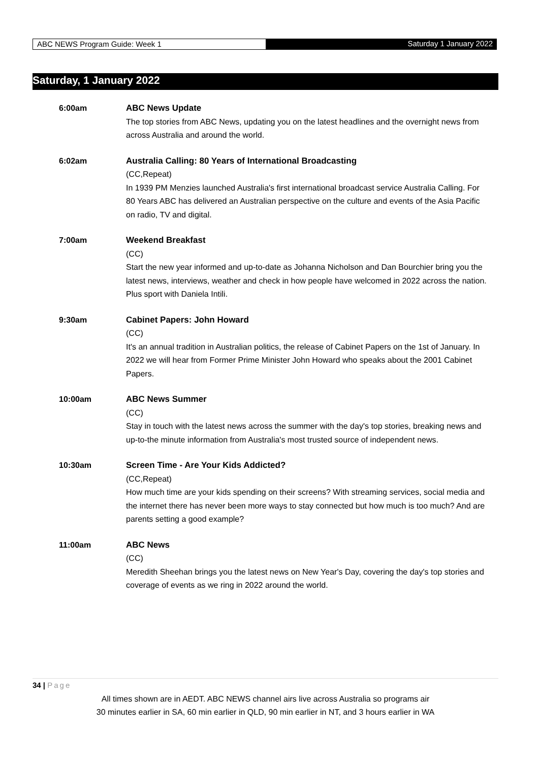ABC NEWS Program Guide: Week 1 Saturday 1 January 2022
Saturday, 1 January 2022
6:00am ABC News Update
The top stories from ABC News, updating you on the latest headlines and the overnight news from across Australia and around the world.
6:02am Australia Calling: 80 Years of International Broadcasting
(CC,Repeat)
In 1939 PM Menzies launched Australia's first international broadcast service Australia Calling. For 80 Years ABC has delivered an Australian perspective on the culture and events of the Asia Pacific on radio, TV and digital.
7:00am Weekend Breakfast
(CC)
Start the new year informed and up-to-date as Johanna Nicholson and Dan Bourchier bring you the latest news, interviews, weather and check in how people have welcomed in 2022 across the nation. Plus sport with Daniela Intili.
9:30am Cabinet Papers: John Howard
(CC)
It's an annual tradition in Australian politics, the release of Cabinet Papers on the 1st of January. In 2022 we will hear from Former Prime Minister John Howard who speaks about the 2001 Cabinet Papers.
10:00am ABC News Summer
(CC)
Stay in touch with the latest news across the summer with the day's top stories, breaking news and up-to-the minute information from Australia's most trusted source of independent news.
10:30am Screen Time - Are Your Kids Addicted?
(CC,Repeat)
How much time are your kids spending on their screens? With streaming services, social media and the internet there has never been more ways to stay connected but how much is too much? And are parents setting a good example?
11:00am ABC News
(CC)
Meredith Sheehan brings you the latest news on New Year's Day, covering the day's top stories and coverage of events as we ring in 2022 around the world.
34 | Page
All times shown are in AEDT. ABC NEWS channel airs live across Australia so programs air
30 minutes earlier in SA, 60 min earlier in QLD, 90 min earlier in NT, and 3 hours earlier in WA